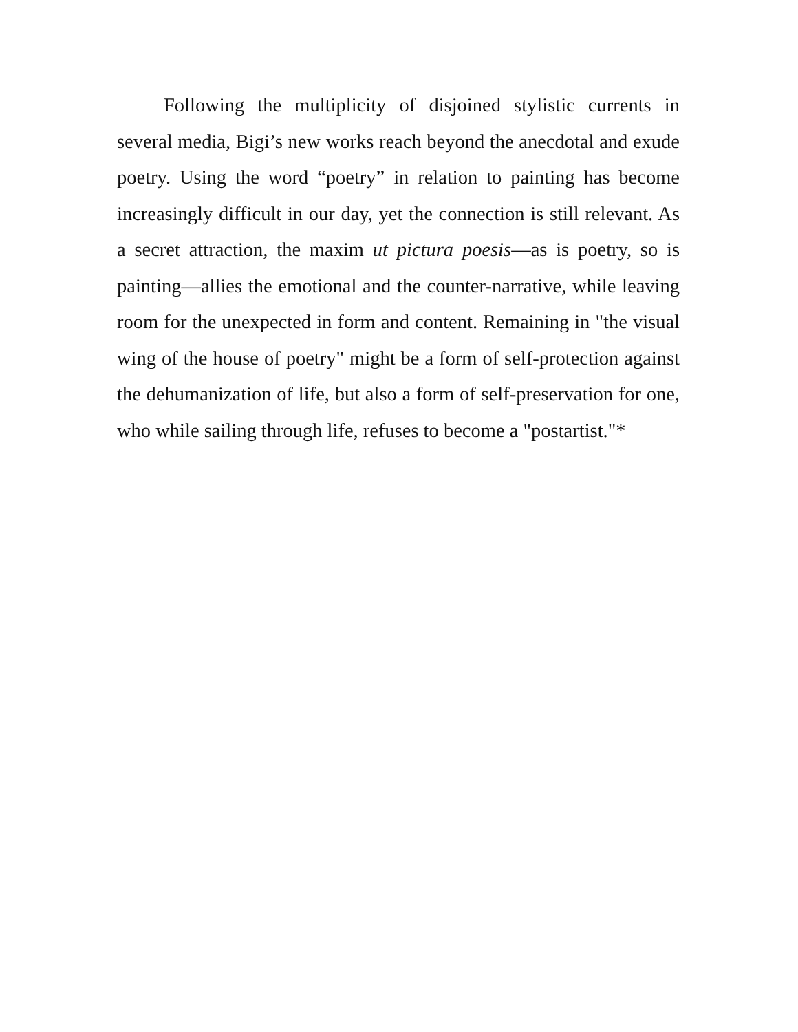Following the multiplicity of disjoined stylistic currents in several media, Bigi’s new works reach beyond the anecdotal and exude poetry. Using the word “poetry” in relation to painting has become increasingly difficult in our day, yet the connection is still relevant. As a secret attraction, the maxim ut pictura poesis—as is poetry, so is painting—allies the emotional and the counter-narrative, while leaving room for the unexpected in form and content. Remaining in "the visual wing of the house of poetry" might be a form of self-protection against the dehumanization of life, but also a form of self-preservation for one, who while sailing through life, refuses to become a "postartist."*